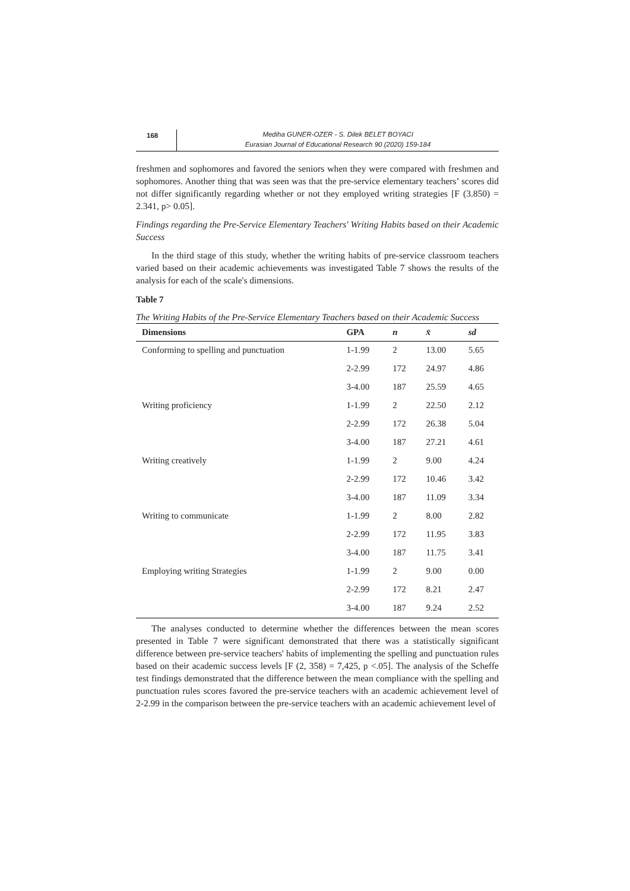168
Mediha GUNER-OZER - S. Dilek BELET BOYACI
Eurasian Journal of Educational Research 90 (2020) 159-184
freshmen and sophomores and favored the seniors when they were compared with freshmen and sophomores. Another thing that was seen was that the pre-service elementary teachers’ scores did not differ significantly regarding whether or not they employed writing strategies [F (3.850) = 2.341, p> 0.05].
Findings regarding the Pre-Service Elementary Teachers' Writing Habits based on their Academic Success
In the third stage of this study, whether the writing habits of pre-service classroom teachers varied based on their academic achievements was investigated Table 7 shows the results of the analysis for each of the scale's dimensions.
Table 7
The Writing Habits of the Pre-Service Elementary Teachers based on their Academic Success
| Dimensions | GPA | n | x̄ | sd |
| --- | --- | --- | --- | --- |
| Conforming to spelling and punctuation | 1-1.99 | 2 | 13.00 | 5.65 |
| | 2-2.99 | 172 | 24.97 | 4.86 |
| | 3-4.00 | 187 | 25.59 | 4.65 |
| Writing proficiency | 1-1.99 | 2 | 22.50 | 2.12 |
| | 2-2.99 | 172 | 26.38 | 5.04 |
| | 3-4.00 | 187 | 27.21 | 4.61 |
| Writing creatively | 1-1.99 | 2 | 9.00 | 4.24 |
| | 2-2.99 | 172 | 10.46 | 3.42 |
| | 3-4.00 | 187 | 11.09 | 3.34 |
| Writing to communicate | 1-1.99 | 2 | 8.00 | 2.82 |
| | 2-2.99 | 172 | 11.95 | 3.83 |
| | 3-4.00 | 187 | 11.75 | 3.41 |
| Employing writing Strategies | 1-1.99 | 2 | 9.00 | 0.00 |
| | 2-2.99 | 172 | 8.21 | 2.47 |
| | 3-4.00 | 187 | 9.24 | 2.52 |
The analyses conducted to determine whether the differences between the mean scores presented in Table 7 were significant demonstrated that there was a statistically significant difference between pre-service teachers' habits of implementing the spelling and punctuation rules based on their academic success levels [F (2, 358) = 7,425, p <.05]. The analysis of the Scheffe test findings demonstrated that the difference between the mean compliance with the spelling and punctuation rules scores favored the pre-service teachers with an academic achievement level of 2-2.99 in the comparison between the pre-service teachers with an academic achievement level of